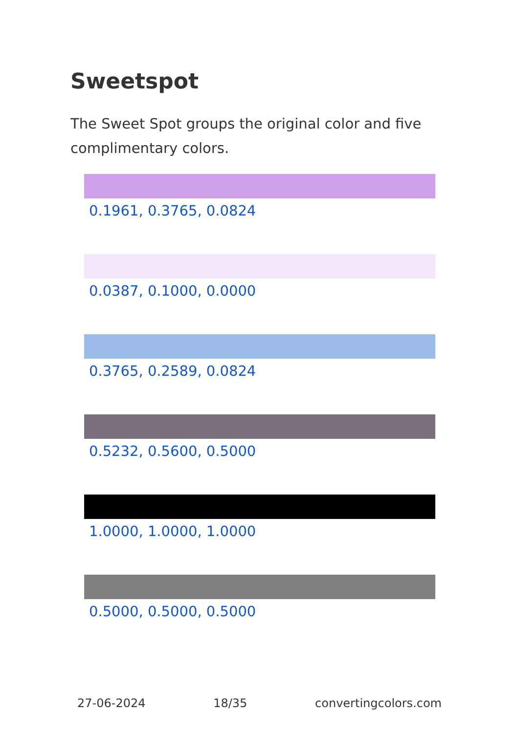Sweetspot
The Sweet Spot groups the original color and five complimentary colors.
0.1961, 0.3765, 0.0824
0.0387, 0.1000, 0.0000
0.3765, 0.2589, 0.0824
0.5232, 0.5600, 0.5000
1.0000, 1.0000, 1.0000
0.5000, 0.5000, 0.5000
27-06-2024 18/35 convertingcolors.com